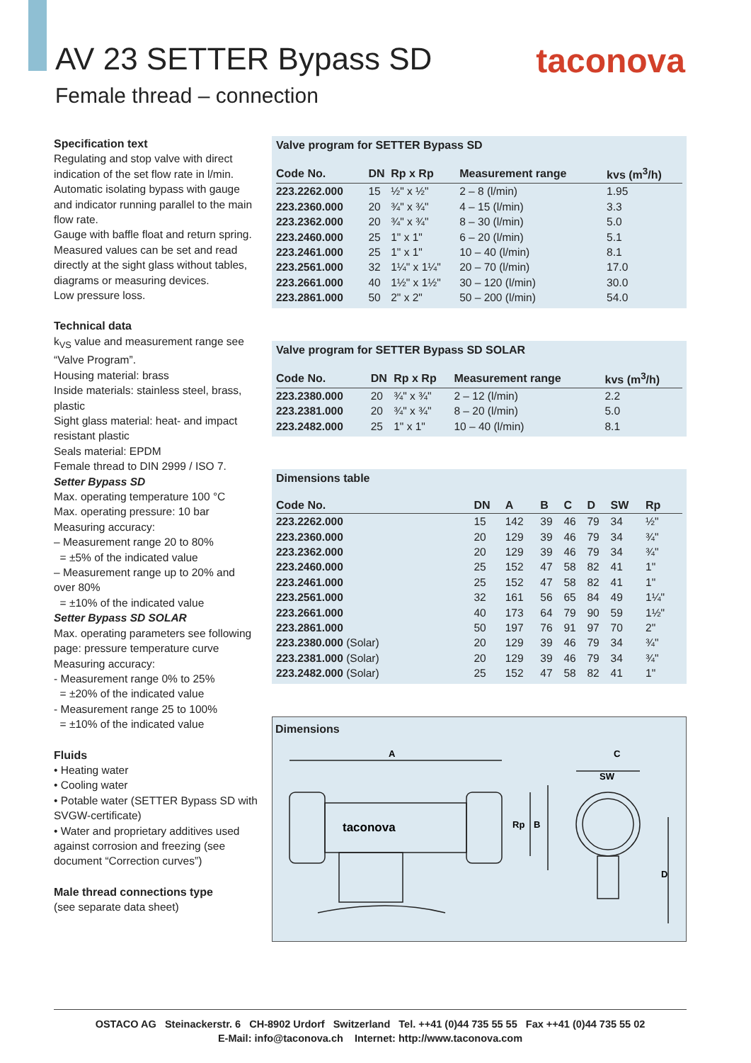AV 23 SETTER Bypass SD
Female thread – connection
taconova
Specification text
Regulating and stop valve with direct indication of the set flow rate in l/min. Automatic isolating bypass with gauge and indicator running parallel to the main flow rate.
Gauge with baffle float and return spring. Measured values can be set and read directly at the sight glass without tables, diagrams or measuring devices.
Low pressure loss.
Technical data
k<sub>VS</sub> value and measurement range see “Valve Program”.
Housing material: brass
Inside materials: stainless steel, brass, plastic
Sight glass material: heat- and impact resistant plastic
Seals material: EPDM
Female thread to DIN 2999 / ISO 7.
Setter Bypass SD
Max. operating temperature 100 °C
Max. operating pressure: 10 bar
Measuring accuracy:
– Measurement range 20 to 80%
= ±5% of the indicated value
– Measurement range up to 20% and over 80%
= ±10% of the indicated value
Setter Bypass SD SOLAR
Max. operating parameters see following page: pressure temperature curve
Measuring accuracy:
- Measurement range 0% to 25%
= ±20% of the indicated value
- Measurement range 25 to 100%
= ±10% of the indicated value
Fluids
• Heating water
• Cooling water
• Potable water (SETTER Bypass SD with SVGW-certificate)
• Water and proprietary additives used against corrosion and freezing (see document “Correction curves”)
Male thread connections type
(see separate data sheet)
Valve program for SETTER Bypass SD
| Code No. | DN | Rp x Rp | Measurement range | kvs (m<sup>3</sup>/h) |
| --- | --- | --- | --- | --- |
| 223.2262.000 | 15 | ½" x ½" | 2 – 8 (l/min) | 1.95 |
| 223.2360.000 | 20 | ¾" x ¾" | 4 – 15 (l/min) | 3.3 |
| 223.2362.000 | 20 | ¾" x ¾" | 8 – 30 (l/min) | 5.0 |
| 223.2460.000 | 25 | 1" x 1" | 6 – 20 (l/min) | 5.1 |
| 223.2461.000 | 25 | 1" x 1" | 10 – 40 (l/min) | 8.1 |
| 223.2561.000 | 32 | 1¼" x 1¼" | 20 – 70 (l/min) | 17.0 |
| 223.2661.000 | 40 | 1½" x 1½" | 30 – 120 (l/min) | 30.0 |
| 223.2861.000 | 50 | 2" x 2" | 50 – 200 (l/min) | 54.0 |
Valve program for SETTER Bypass SD SOLAR
| Code No. | DN | Rp x Rp | Measurement range | kvs (m<sup>3</sup>/h) |
| --- | --- | --- | --- | --- |
| 223.2380.000 | 20 | ¾" x ¾" | 2 – 12 (l/min) | 2.2 |
| 223.2381.000 | 20 | ¾" x ¾" | 8 – 20 (l/min) | 5.0 |
| 223.2482.000 | 25 | 1" x 1" | 10 – 40 (l/min) | 8.1 |
Dimensions table
| Code No. | DN | A | B | C | D | SW | Rp |
| --- | --- | --- | --- | --- | --- | --- | --- |
| 223.2262.000 | 15 | 142 | 39 | 46 | 79 | 34 | ½" |
| 223.2360.000 | 20 | 129 | 39 | 46 | 79 | 34 | ¾" |
| 223.2362.000 | 20 | 129 | 39 | 46 | 79 | 34 | ¾" |
| 223.2460.000 | 25 | 152 | 47 | 58 | 82 | 41 | 1" |
| 223.2461.000 | 25 | 152 | 47 | 58 | 82 | 41 | 1" |
| 223.2561.000 | 32 | 161 | 56 | 65 | 84 | 49 | 1¼" |
| 223.2661.000 | 40 | 173 | 64 | 79 | 90 | 59 | 1½" |
| 223.2861.000 | 50 | 197 | 76 | 91 | 97 | 70 | 2" |
| 223.2380.000 (Solar) | 20 | 129 | 39 | 46 | 79 | 34 | ¾" |
| 223.2381.000 (Solar) | 20 | 129 | 39 | 46 | 79 | 34 | ¾" |
| 223.2482.000 (Solar) | 25 | 152 | 47 | 58 | 82 | 41 | 1" |
Dimensions
A
C
SW
Rp
B
D
taconova
OSTACO AG Steinackerstr. 6 CH-8902 Urdorf Switzerland Tel. ++41 (0)44 735 55 55 Fax ++41 (0)44 735 55 02
E-Mail: info@taconova.ch Internet: http://www.taconova.com